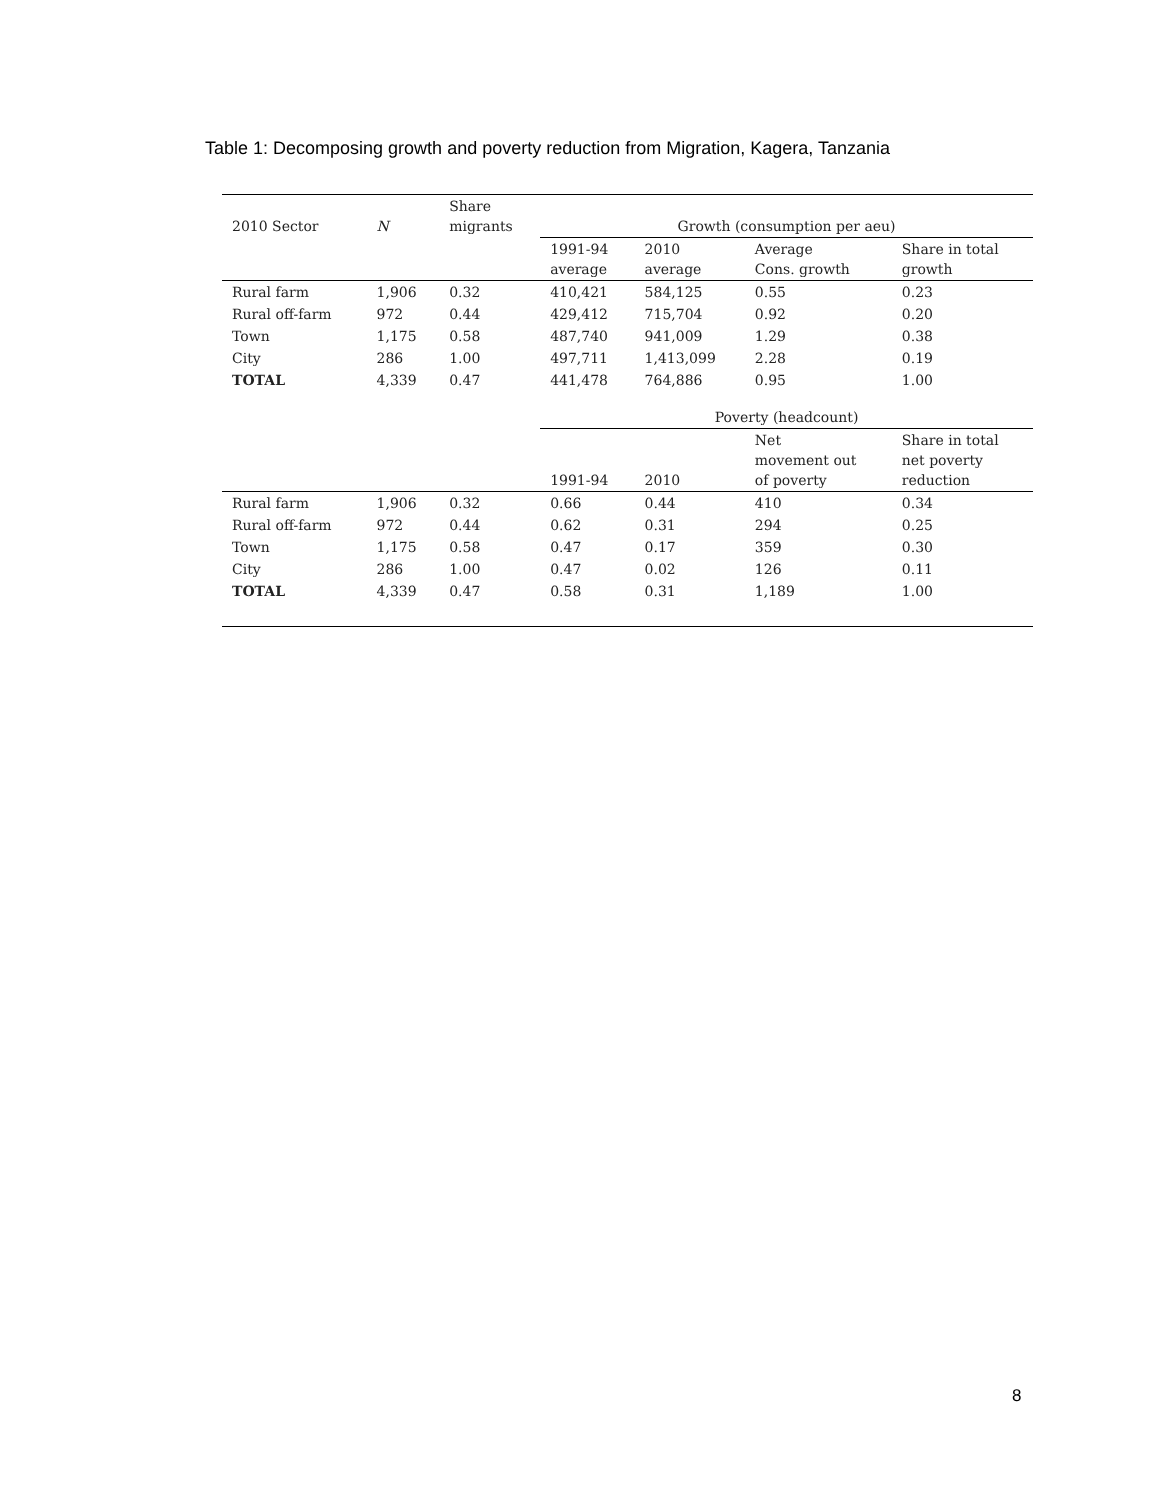Table 1: Decomposing growth and poverty reduction from Migration, Kagera, Tanzania
| 2010 Sector | N | Share migrants | Growth (consumption per aeu) | | | |
| --- | --- | --- | --- | --- | --- | --- |
| | | | 1991-94 average | 2010 average | Average Cons. growth | Share in total growth |
| Rural farm | 1,906 | 0.32 | 410,421 | 584,125 | 0.55 | 0.23 |
| Rural off-farm | 972 | 0.44 | 429,412 | 715,704 | 0.92 | 0.20 |
| Town | 1,175 | 0.58 | 487,740 | 941,009 | 1.29 | 0.38 |
| City | 286 | 1.00 | 497,711 | 1,413,099 | 2.28 | 0.19 |
| TOTAL | 4,339 | 0.47 | 441,478 | 764,886 | 0.95 | 1.00 |
| | | | Poverty (headcount) | | | |
| | | | 1991-94 | 2010 | Net movement out of poverty | Share in total net poverty reduction |
| Rural farm | 1,906 | 0.32 | 0.66 | 0.44 | 410 | 0.34 |
| Rural off-farm | 972 | 0.44 | 0.62 | 0.31 | 294 | 0.25 |
| Town | 1,175 | 0.58 | 0.47 | 0.17 | 359 | 0.30 |
| City | 286 | 1.00 | 0.47 | 0.02 | 126 | 0.11 |
| TOTAL | 4,339 | 0.47 | 0.58 | 0.31 | 1,189 | 1.00 |
8